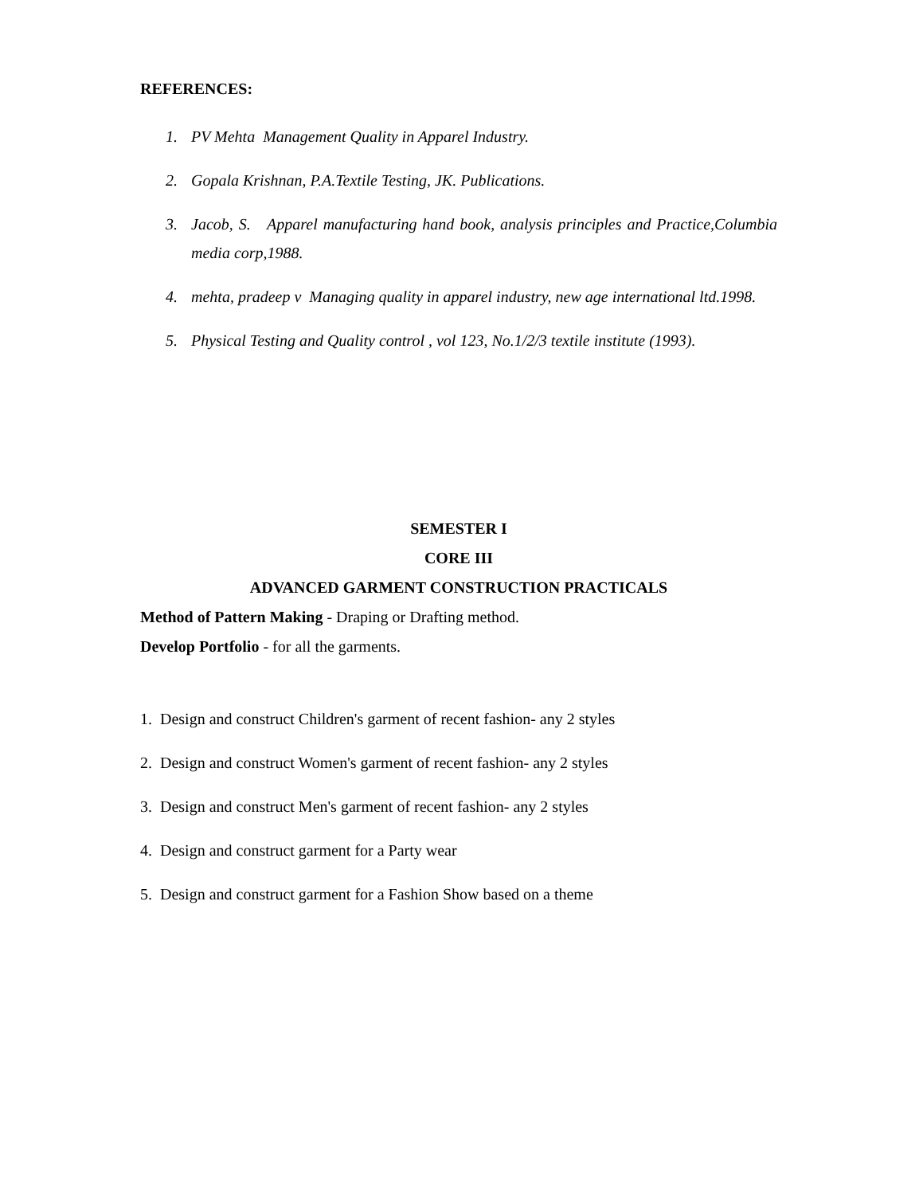REFERENCES:
1. PV Mehta Management Quality in Apparel Industry.
2. Gopala Krishnan, P.A.Textile Testing, JK. Publications.
3. Jacob, S. Apparel manufacturing hand book, analysis principles and Practice,Columbia media corp,1988.
4. mehta, pradeep v Managing quality in apparel industry, new age international ltd.1998.
5. Physical Testing and Quality control , vol 123, No.1/2/3 textile institute (1993).
SEMESTER I
CORE III
ADVANCED GARMENT CONSTRUCTION PRACTICALS
Method of Pattern Making - Draping or Drafting method.
Develop Portfolio - for all the garments.
1. Design and construct Children's garment of recent fashion- any 2 styles
2. Design and construct Women's garment of recent fashion- any 2 styles
3. Design and construct Men's garment of recent fashion- any 2 styles
4. Design and construct garment for a Party wear
5. Design and construct garment for a Fashion Show based on a theme